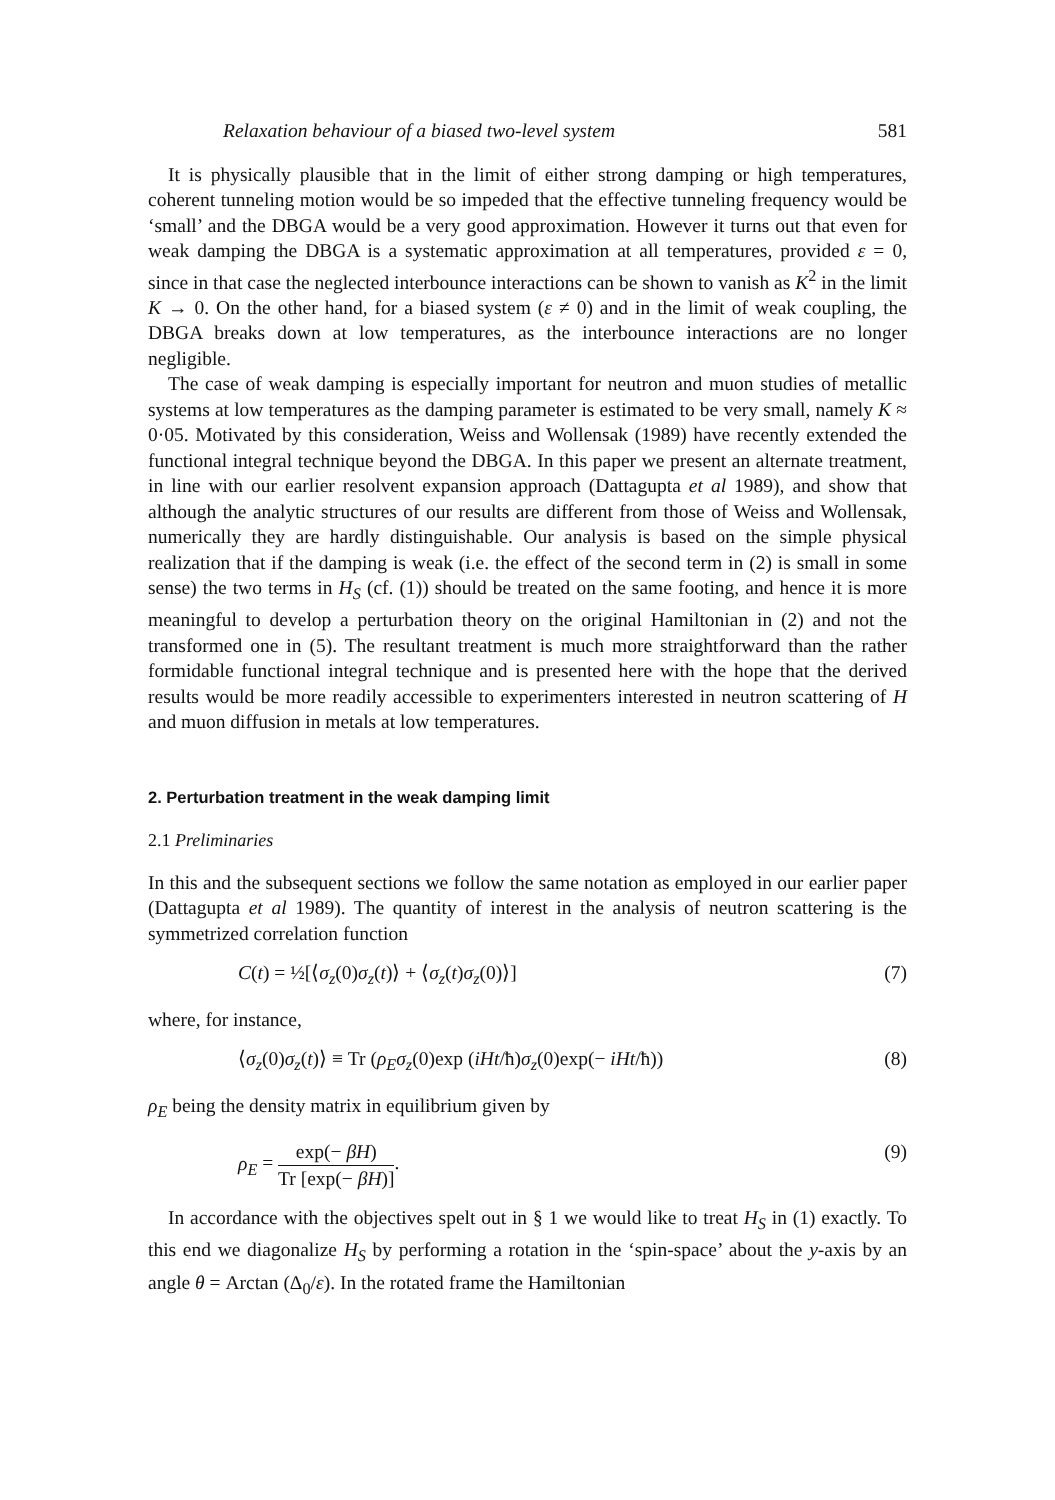Relaxation behaviour of a biased two-level system 581
It is physically plausible that in the limit of either strong damping or high temperatures, coherent tunneling motion would be so impeded that the effective tunneling frequency would be ‘small’ and the DBGA would be a very good approximation. However it turns out that even for weak damping the DBGA is a systematic approximation at all temperatures, provided ε = 0, since in that case the neglected interbounce interactions can be shown to vanish as K<sup>2</sup> in the limit K → 0. On the other hand, for a biased system (ε ≠ 0) and in the limit of weak coupling, the DBGA breaks down at low temperatures, as the interbounce interactions are no longer negligible.
The case of weak damping is especially important for neutron and muon studies of metallic systems at low temperatures as the damping parameter is estimated to be very small, namely K ≈ 0·05. Motivated by this consideration, Weiss and Wollensak (1989) have recently extended the functional integral technique beyond the DBGA. In this paper we present an alternate treatment, in line with our earlier resolvent expansion approach (Dattagupta et al 1989), and show that although the analytic structures of our results are different from those of Weiss and Wollensak, numerically they are hardly distinguishable. Our analysis is based on the simple physical realization that if the damping is weak (i.e. the effect of the second term in (2) is small in some sense) the two terms in H<sub>S</sub> (cf. (1)) should be treated on the same footing, and hence it is more meaningful to develop a perturbation theory on the original Hamiltonian in (2) and not the transformed one in (5). The resultant treatment is much more straightforward than the rather formidable functional integral technique and is presented here with the hope that the derived results would be more readily accessible to experimenters interested in neutron scattering of H and muon diffusion in metals at low temperatures.
2. Perturbation treatment in the weak damping limit
2.1 Preliminaries
In this and the subsequent sections we follow the same notation as employed in our earlier paper (Dattagupta et al 1989). The quantity of interest in the analysis of neutron scattering is the symmetrized correlation function
C(t) = ½[⟨σ<sub>z</sub>(0)σ<sub>z</sub>(t)⟩ + ⟨σ<sub>z</sub>(t)σ<sub>z</sub>(0)⟩] (7)
where, for instance,
⟨σ<sub>z</sub>(0)σ<sub>z</sub>(t)⟩ ≡ Tr (ρ<sub>E</sub>σ<sub>z</sub>(0)exp (iHt/ħ)σ<sub>z</sub>(0)exp(− iHt/ħ)) (8)
ρ<sub>E</sub> being the density matrix in equilibrium given by
ρ<sub>E</sub> = exp(− βH) Tr [exp(− βH)]. (9)
In accordance with the objectives spelt out in § 1 we would like to treat H<sub>S</sub> in (1) exactly. To this end we diagonalize H<sub>S</sub> by performing a rotation in the ‘spin-space’ about the y-axis by an angle θ = Arctan (Δ<sub>0</sub>/ε). In the rotated frame the Hamiltonian